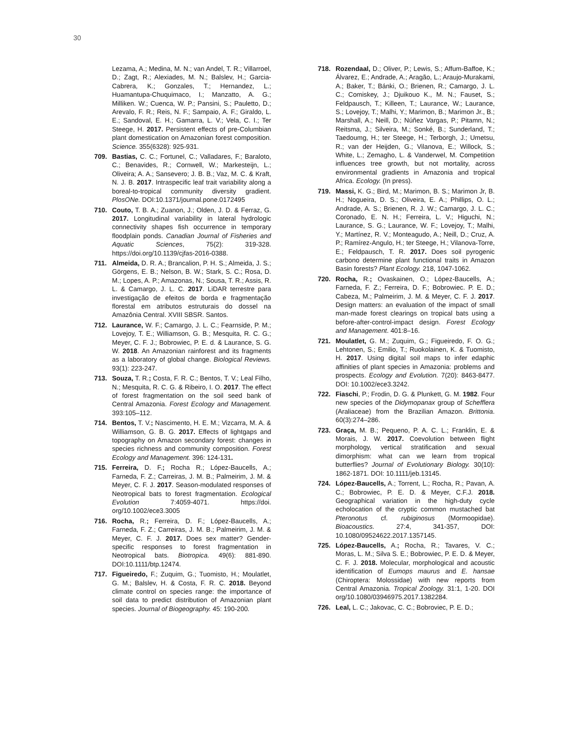30
Lezama, A.; Medina, M. N.; van Andel, T. R.; Villarroel, D.; Zagt, R.; Alexiades, M. N.; Balslev, H.; Garcia-Cabrera, K.; Gonzales, T.; Hernandez, L.; Huamantupa-Chuquimaco, I.; Manzatto, A. G.; Milliken. W.; Cuenca, W. P.; Pansini, S.; Pauletto, D.; Arevalo, F. R.; Reis, N. F.; Sampaio, A. F.; Giraldo, L. E.; Sandoval, E. H.; Gamarra, L. V.; Vela, C. I.; Ter Steege, H. 2017. Persistent effects of pre-Columbian plant domestication on Amazonian forest composition. Science. 355(6328): 925-931.
709. Bastias, C. C.; Fortunel, C.; Valladares, F.; Baraloto, C.; Benavides, R.; Cornwell, W.; Markesteijn, L.; Oliveira; A. A.; Sansevero; J. B. B.; Vaz, M. C. & Kraft, N. J. B. 2017. Intraspecific leaf trait variability along a boreal-to-tropical community diversity gradient. PlosONe. DOI:10.1371/journal.pone.0172495
710. Couto, T. B. A.; Zuanon, J.; Olden, J. D. & Ferraz, G. 2017. Longitudinal variability in lateral hydrologic connectivity shapes fish occurrence in temporary floodplain ponds. Canadian Journal of Fisheries and Aquatic Sciences, 75(2): 319-328. https://doi.org/10.1139/cjfas-2016-0388.
711. Almeida, D. R. A.; Brancalion, P. H. S.; Almeida, J. S.; Görgens, E. B.; Nelson, B. W.; Stark, S. C.; Rosa, D. M.; Lopes, A. P.; Amazonas, N.; Sousa, T. R.; Assis, R. L. & Camargo, J. L. C. 2017. LiDAR terrestre para investigação de efeitos de borda e fragmentação florestal em atributos estruturais do dossel na Amazônia Central. XVIII SBSR. Santos.
712. Laurance, W. F.; Camargo, J. L. C.; Fearnside, P. M.; Lovejoy, T. E.; Williamson, G. B.; Mesquita, R. C. G.; Meyer, C. F. J.; Bobrowiec, P. E. d. & Laurance, S. G. W. 2018. An Amazonian rainforest and its fragments as a laboratory of global change. Biological Reviews. 93(1): 223-247.
713. Souza, T. R.; Costa, F. R. C.; Bentos, T. V.; Leal Filho, N.; Mesquita, R. C. G. & Ribeiro, I. O. 2017. The effect of forest fragmentation on the soil seed bank of Central Amazonia. Forest Ecology and Management. 393:105–112.
714. Bentos, T. V.; Nascimento, H. E. M.; Vizcarra, M. A. & Williamson, G. B. G. 2017. Effects of lightgaps and topography on Amazon secondary forest: changes in species richness and community composition. Forest Ecology and Management. 396: 124-131.
715. Ferreira, D. F.; Rocha R.; López-Baucells, A.; Farneda, F. Z.; Carreiras, J. M. B.; Palmeirim, J. M. & Meyer, C. F. J. 2017. Season-modulated responses of Neotropical bats to forest fragmentation. Ecological Evolution 7:4059-4071. https://doi. org/10.1002/ece3.3005
716. Rocha, R.; Ferreira, D. F.; López-Baucells, A.; Farneda, F. Z.; Carreiras, J. M. B.; Palmeirim, J. M. & Meyer, C. F. J. 2017. Does sex matter? Gender-specific responses to forest fragmentation in Neotropical bats. Biotropica. 49(6): 881-890. DOI:10.1111/btp.12474.
717. Figueiredo, F.; Zuquim, G.; Tuomisto, H.; Moulatlet, G. M.; Balslev, H. & Costa, F. R. C. 2018. Beyond climate control on species range: the importance of soil data to predict distribution of Amazonian plant species. Journal of Biogeography. 45: 190-200.
718. Rozendaal, D.; Oliver, P.; Lewis, S.; Affum-Baffoe, K.; Álvarez, E.; Andrade, A.; Aragão, L.; Araujo-Murakami, A.; Baker, T.; Bánki, O.; Brienen, R.; Camargo, J. L. C.; Comiskey, J.; Djuikouo K., M. N.; Fauset, S.; Feldpausch, T.; Killeen, T.; Laurance, W.; Laurance, S.; Lovejoy, T.; Malhi, Y.; Marimon, B.; Marimon Jr., B.; Marshall, A.; Neill, D.; Núñez Vargas, P.; Pitamn, N.; Reitsma, J.; Silveira, M.; Sonké, B.; Sunderland, T.; Taedoumg, H.; ter Steege, H.; Terborgh, J.; Umetsu, R.; van der Heijden, G.; Vilanova, E.; Willock, S.; White, L.; Zemagho, L. & Vanderwel, M. Competition influences tree growth, but not mortality, across environmental gradients in Amazonia and tropical Africa. Ecology. (In press).
719. Massi, K. G.; Bird, M.; Marimon, B. S.; Marimon Jr, B. H.; Nogueira, D. S.; Oliveira, E. A.; Phillips, O. L.; Andrade, A. S.; Brienen, R. J. W.; Camargo, J. L. C.; Coronado, E. N. H.; Ferreira, L. V.; Higuchi, N.; Laurance, S. G.; Laurance, W. F.; Lovejoy, T.; Malhi, Y.; Martínez, R. V.; Monteagudo, A.; Neill, D.; Cruz, A. P.; Ramírez-Angulo, H.; ter Steege, H.; Vilanova-Torre, E.; Feldpausch, T. R. 2017. Does soil pyrogenic carbono determine plant functional traits in Amazon Basin forests? Plant Ecology. 218, 1047-1062.
720. Rocha, R.; Ovaskainen, O.; López-Baucells, A.; Farneda, F. Z.; Ferreira, D. F.; Bobrowiec. P. E. D.; Cabeza, M.; Palmeirim, J. M. & Meyer, C. F. J. 2017. Design matters: an evaluation of the impact of small man-made forest clearings on tropical bats using a before-after-control-impact design. Forest Ecology and Management. 401:8–16.
721. Moulatlet, G. M.; Zuquim, G.; Figueiredo, F. O. G.; Lehtonen, S.; Emilio, T.; Ruokolainen, K. & Tuomisto, H. 2017. Using digital soil maps to infer edaphic affinities of plant species in Amazonia: problems and prospects. Ecology and Evolution. 7(20): 8463-8477. DOI: 10.1002/ece3.3242.
722. Fiaschi, P.; Frodin, D. G. & Plunkett, G. M. 1982. Four new species of the Didymopanax group of Schefflera (Araliaceae) from the Brazilian Amazon. Brittonia. 60(3):274–286.
723. Graça, M. B.; Pequeno, P. A. C. L.; Franklin, E. & Morais, J. W. 2017. Coevolution between flight morphology, vertical stratification and sexual dimorphism: what can we learn from tropical butterflies? Journal of Evolutionary Biology. 30(10): 1862-1871. DOI: 10.1111/jeb.13145.
724. López-Baucells, A.; Torrent, L.; Rocha, R.; Pavan, A. C.; Bobrowiec, P. E. D. & Meyer, C.F.J. 2018. Geographical variation in the high-duty cycle echolocation of the cryptic common mustached bat Pteronotus cf. rubiginosus (Mormoopidae). Bioacoustics. 27:4, 341-357, DOI: 10.1080/09524622.2017.1357145.
725. López-Baucells, A.; Rocha, R.; Tavares, V. C.; Moras, L. M.; Silva S. E.; Bobrowiec, P. E. D. & Meyer, C. F. J. 2018. Molecular, morphological and acoustic identification of Eumops maurus and E. hansae (Chiroptera: Molossidae) with new reports from Central Amazonia. Tropical Zoology. 31:1, 1-20. DOI org/10.1080/03946975.2017.1382284.
726. Leal, L. C.; Jakovac, C. C.; Bobroviec, P. E. D.;